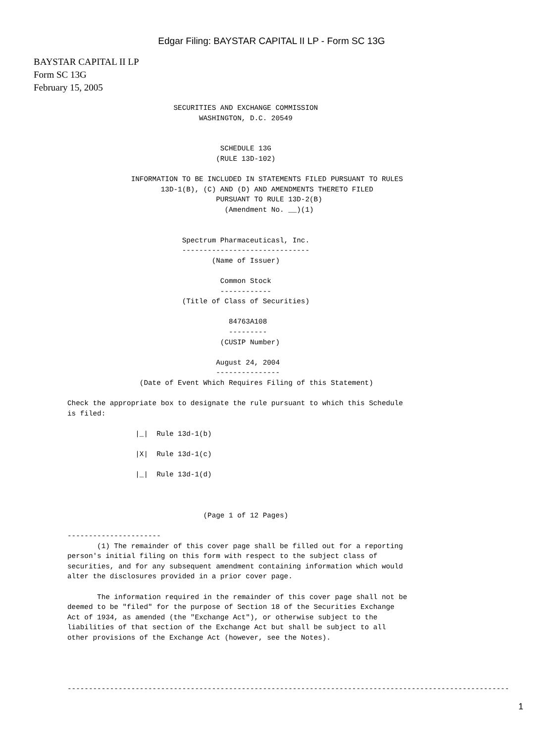Edgar Filing: BAYSTAR CAPITAL II LP - Form SC 13G
BAYSTAR CAPITAL II LP
Form SC 13G
February 15, 2005
                         SECURITIES AND EXCHANGE COMMISSION
                               WASHINGTON, D.C. 20549


                                    SCHEDULE 13G
                                   (RULE 13D-102)

               INFORMATION TO BE INCLUDED IN STATEMENTS FILED PURSUANT TO RULES
                      13D-1(B), (C) AND (D) AND AMENDMENTS THERETO FILED
                                   PURSUANT TO RULE 13D-2(B)
                                     (Amendment No. __)(1)


                           Spectrum Pharmaceuticasl, Inc.
                           ------------------------------
                                  (Name of Issuer)

                                    Common Stock
                                    ------------
                           (Title of Class of Securities)

                                      84763A108
                                      ---------
                                    (CUSIP Number)

                                   August 24, 2004
                                   ---------------
                 (Date of Event Which Requires Filing of this Statement)

Check the appropriate box to designate the rule pursuant to which this Schedule
is filed:

                |_|  Rule 13d-1(b)

                |X|  Rule 13d-1(c)

                |_|  Rule 13d-1(d)



                                (Page 1 of 12 Pages)

----------------------
       (1) The remainder of this cover page shall be filled out for a reporting
person's initial filing on this form with respect to the subject class of
securities, and for any subsequent amendment containing information which would
alter the disclosures provided in a prior cover page.

       The information required in the remainder of this cover page shall not be
deemed to be "filed" for the purpose of Section 18 of the Securities Exchange
Act of 1934, as amended (the "Exchange Act"), or otherwise subject to the
liabilities of that section of the Exchange Act but shall be subject to all
other provisions of the Exchange Act (however, see the Notes).




--------------------------------------------------------------------------------------------------------
1